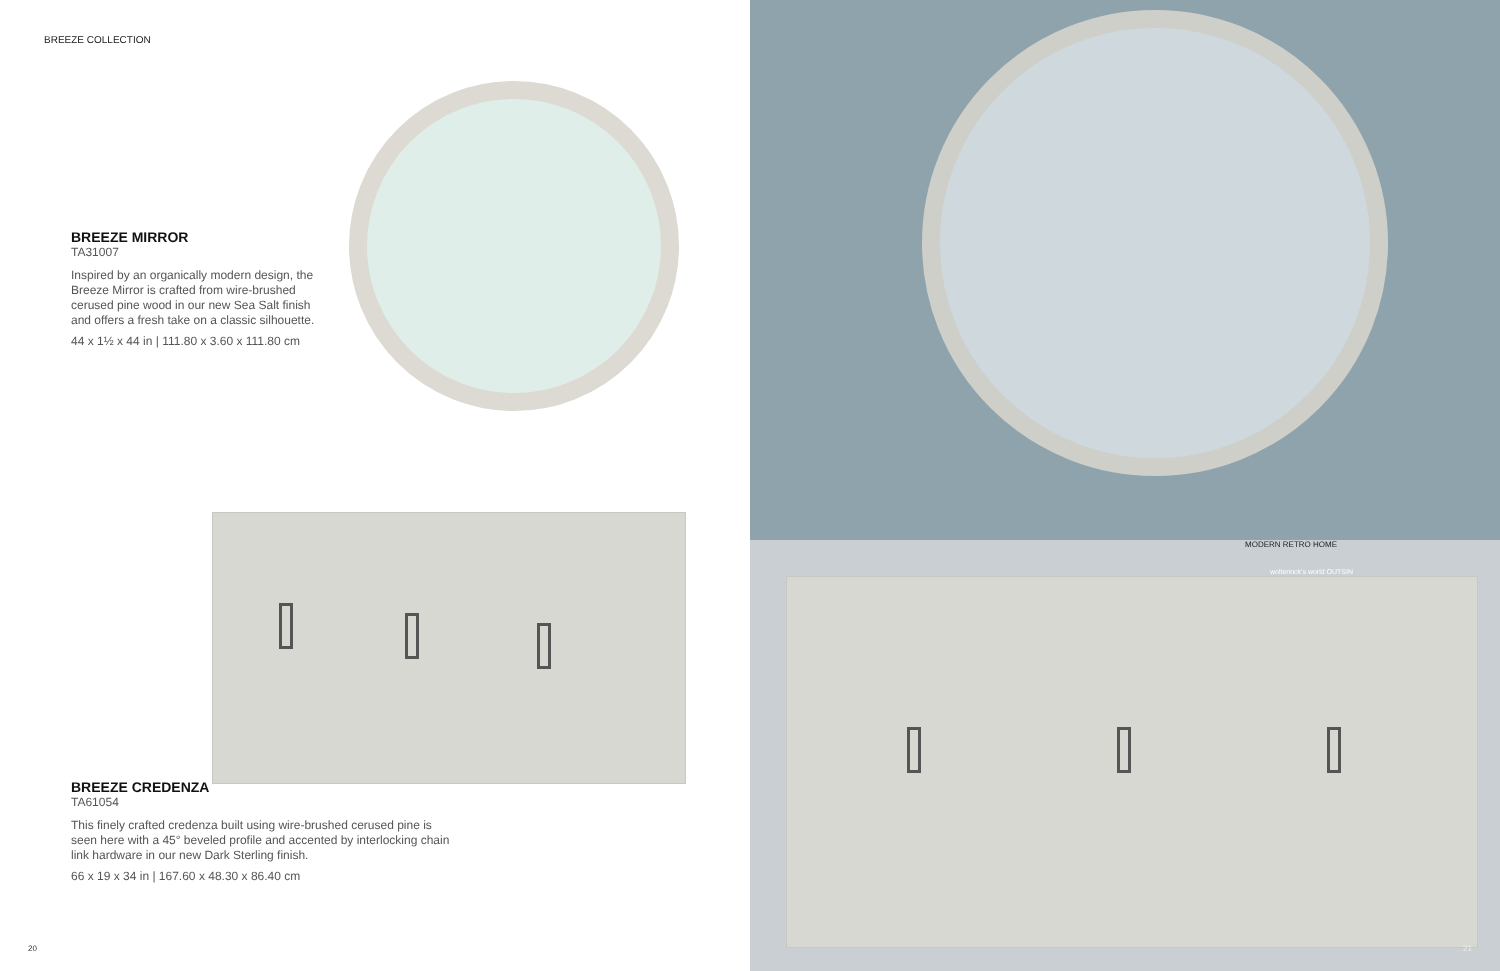BREEZE COLLECTION
BREEZE MIRROR
TA31007
Inspired by an organically modern design, the Breeze Mirror is crafted from wire-brushed cerused pine wood in our new Sea Salt finish and offers a fresh take on a classic silhouette.
44 x 1½ x 44 in | 111.80 x 3.60 x 111.80 cm
BREEZE CREDENZA
TA61054
This finely crafted credenza built using wire-brushed cerused pine is seen here with a 45° beveled profile and accented by interlocking chain link hardware in our new Dark Sterling finish.
66 x 19 x 34 in | 167.60 x 48.30 x 86.40 cm
20
MODERN RETRO HOME
wolterinck's world OUTSIN
21